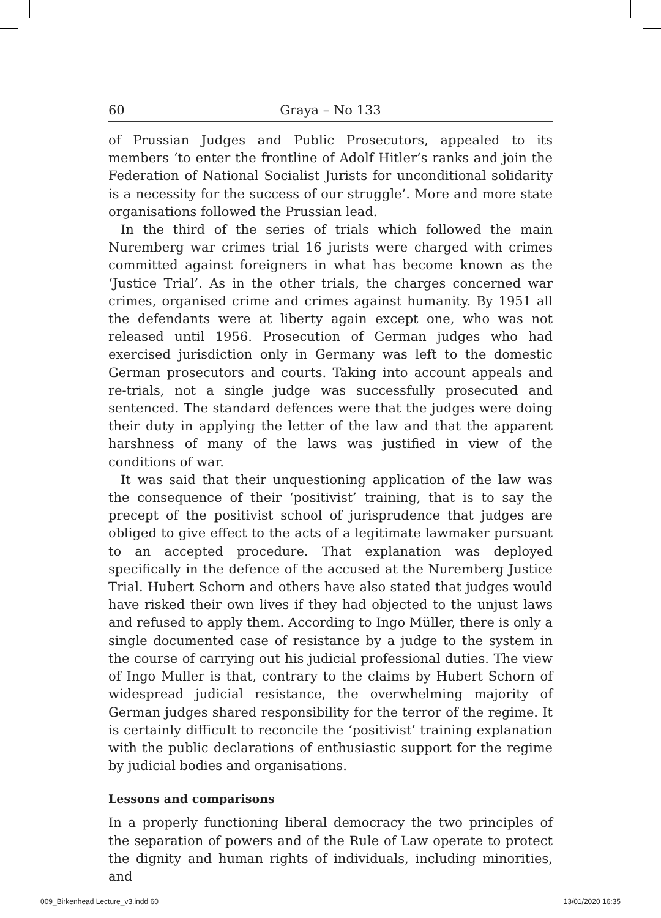60 Graya – No 133
of Prussian Judges and Public Prosecutors, appealed to its members ‘to enter the frontline of Adolf Hitler’s ranks and join the Federation of National Socialist Jurists for unconditional solidarity is a necessity for the success of our struggle’. More and more state organisations followed the Prussian lead.
In the third of the series of trials which followed the main Nuremberg war crimes trial 16 jurists were charged with crimes committed against foreigners in what has become known as the ‘Justice Trial’. As in the other trials, the charges concerned war crimes, organised crime and crimes against humanity. By 1951 all the defendants were at liberty again except one, who was not released until 1956. Prosecution of German judges who had exercised jurisdiction only in Germany was left to the domestic German prosecutors and courts. Taking into account appeals and re-trials, not a single judge was successfully prosecuted and sentenced. The standard defences were that the judges were doing their duty in applying the letter of the law and that the apparent harshness of many of the laws was justified in view of the conditions of war.
It was said that their unquestioning application of the law was the consequence of their ‘positivist’ training, that is to say the precept of the positivist school of jurisprudence that judges are obliged to give effect to the acts of a legitimate lawmaker pursuant to an accepted procedure. That explanation was deployed specifically in the defence of the accused at the Nuremberg Justice Trial. Hubert Schorn and others have also stated that judges would have risked their own lives if they had objected to the unjust laws and refused to apply them. According to Ingo Müller, there is only a single documented case of resistance by a judge to the system in the course of carrying out his judicial professional duties. The view of Ingo Muller is that, contrary to the claims by Hubert Schorn of widespread judicial resistance, the overwhelming majority of German judges shared responsibility for the terror of the regime. It is certainly difficult to reconcile the ‘positivist’ training explanation with the public declarations of enthusiastic support for the regime by judicial bodies and organisations.
Lessons and comparisons
In a properly functioning liberal democracy the two principles of the separation of powers and of the Rule of Law operate to protect the dignity and human rights of individuals, including minorities, and
009_Birkenhead Lecture_v3.indd 60 13/01/2020 16:35